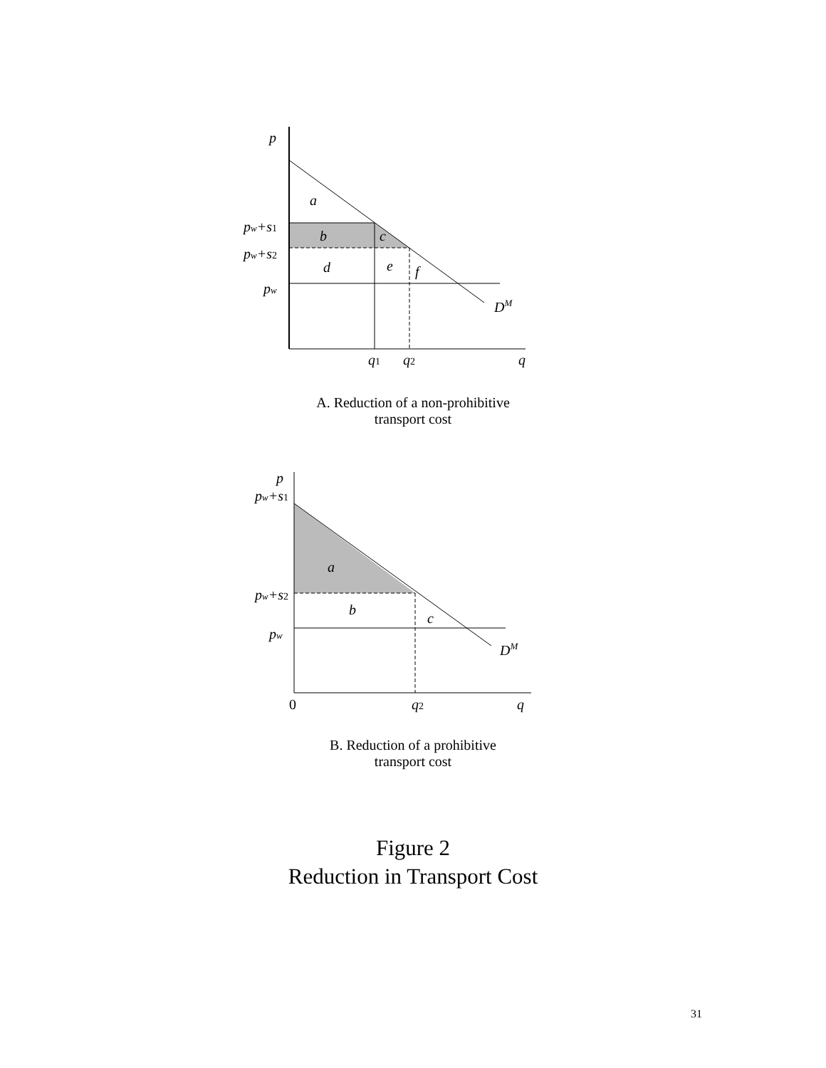p
a
pw+s1
pw+s2
pw
b
c
d
e
f
DM
q1
q2
q
A. Reduction of a non-prohibitive
transport cost
p
pw+s1
a
pw+s2
b
c
pw
DM
0
q2
q
B. Reduction of a prohibitive
transport cost
Figure 2
Reduction in Transport Cost
31